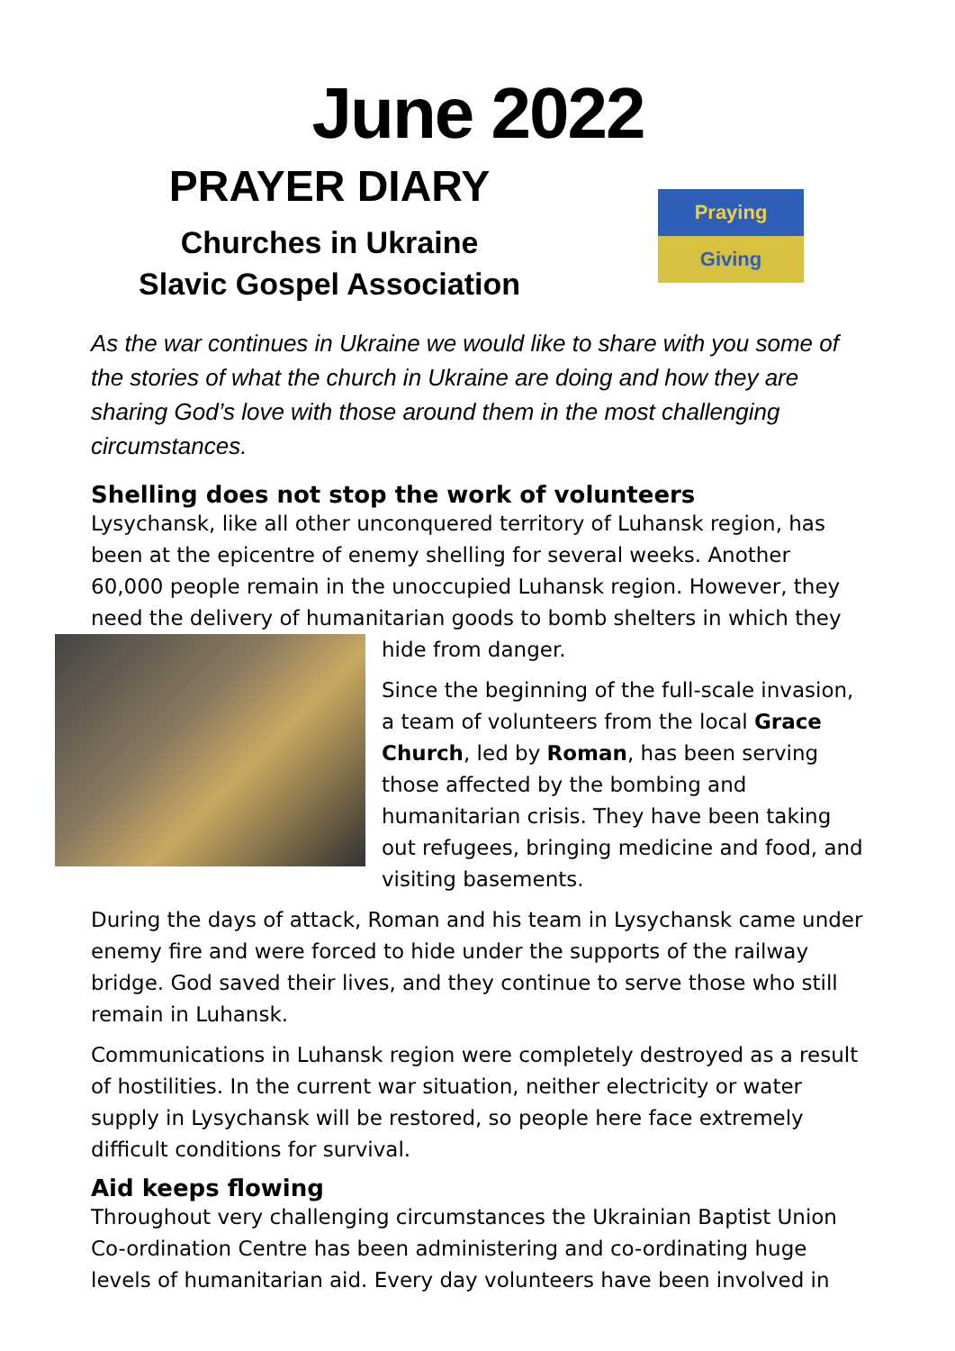June 2022
PRAYER DIARY
Churches in Ukraine
Slavic Gospel Association
Praying
Giving
As the war continues in Ukraine we would like to share with you some of the stories of what the church in Ukraine are doing and how they are sharing God’s love with those around them in the most challenging circumstances.
Shelling does not stop the work of volunteers
Lysychansk, like all other unconquered territory of Luhansk region, has been at the epicentre of enemy shelling for several weeks. Another 60,000 people remain in the unoccupied Luhansk region. However, they need the delivery of humanitarian goods to bomb shelters in which they hide from danger.
Since the beginning of the full-scale invasion, a team of volunteers from the local Grace Church, led by Roman, has been serving those affected by the bombing and humanitarian crisis. They have been taking out refugees, bringing medicine and food, and visiting basements.
During the days of attack, Roman and his team in Lysychansk came under enemy fire and were forced to hide under the supports of the railway bridge. God saved their lives, and they continue to serve those who still remain in Luhansk.
Communications in Luhansk region were completely destroyed as a result of hostilities. In the current war situation, neither electricity or water supply in Lysychansk will be restored, so people here face extremely difficult conditions for survival.
Aid keeps flowing
Throughout very challenging circumstances the Ukrainian Baptist Union Co-ordination Centre has been administering and co-ordinating huge levels of humanitarian aid. Every day volunteers have been involved in